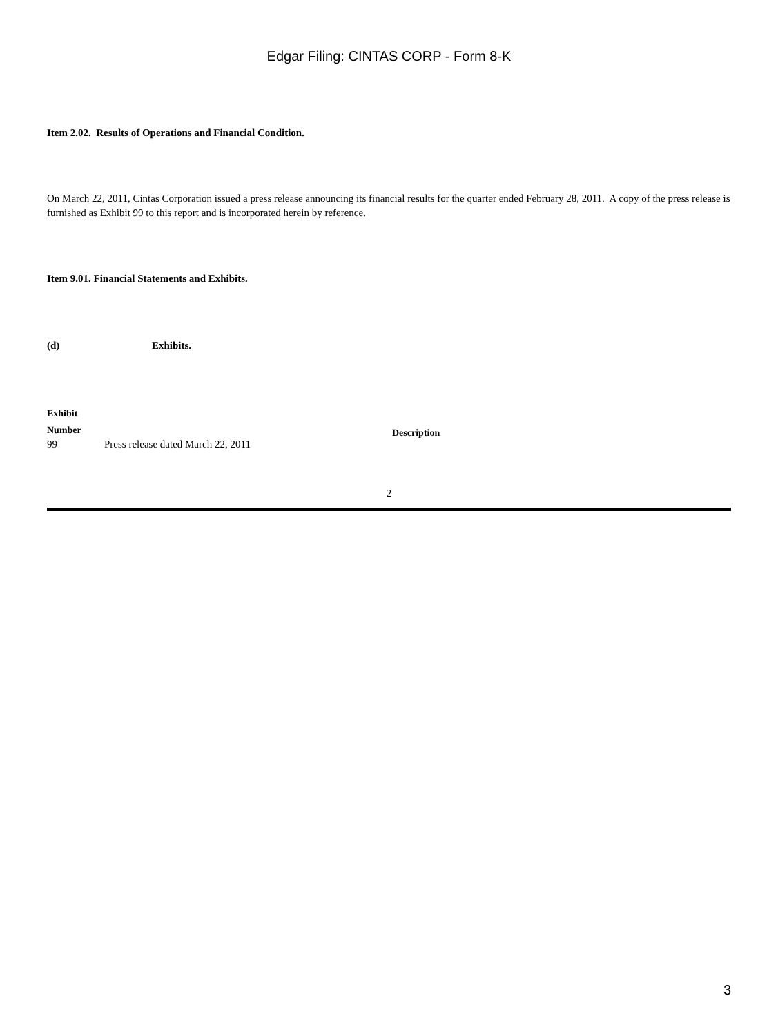Edgar Filing: CINTAS CORP - Form 8-K
Item 2.02. Results of Operations and Financial Condition.
On March 22, 2011, Cintas Corporation issued a press release announcing its financial results for the quarter ended February 28, 2011. A copy of the press release is furnished as Exhibit 99 to this report and is incorporated herein by reference.
Item 9.01. Financial Statements and Exhibits.
| (d) | Exhibits. |
| --- | --- |
| Exhibit Number | | Description |
| --- | --- | --- |
| 99 | Press release dated March 22, 2011 | |
2
3